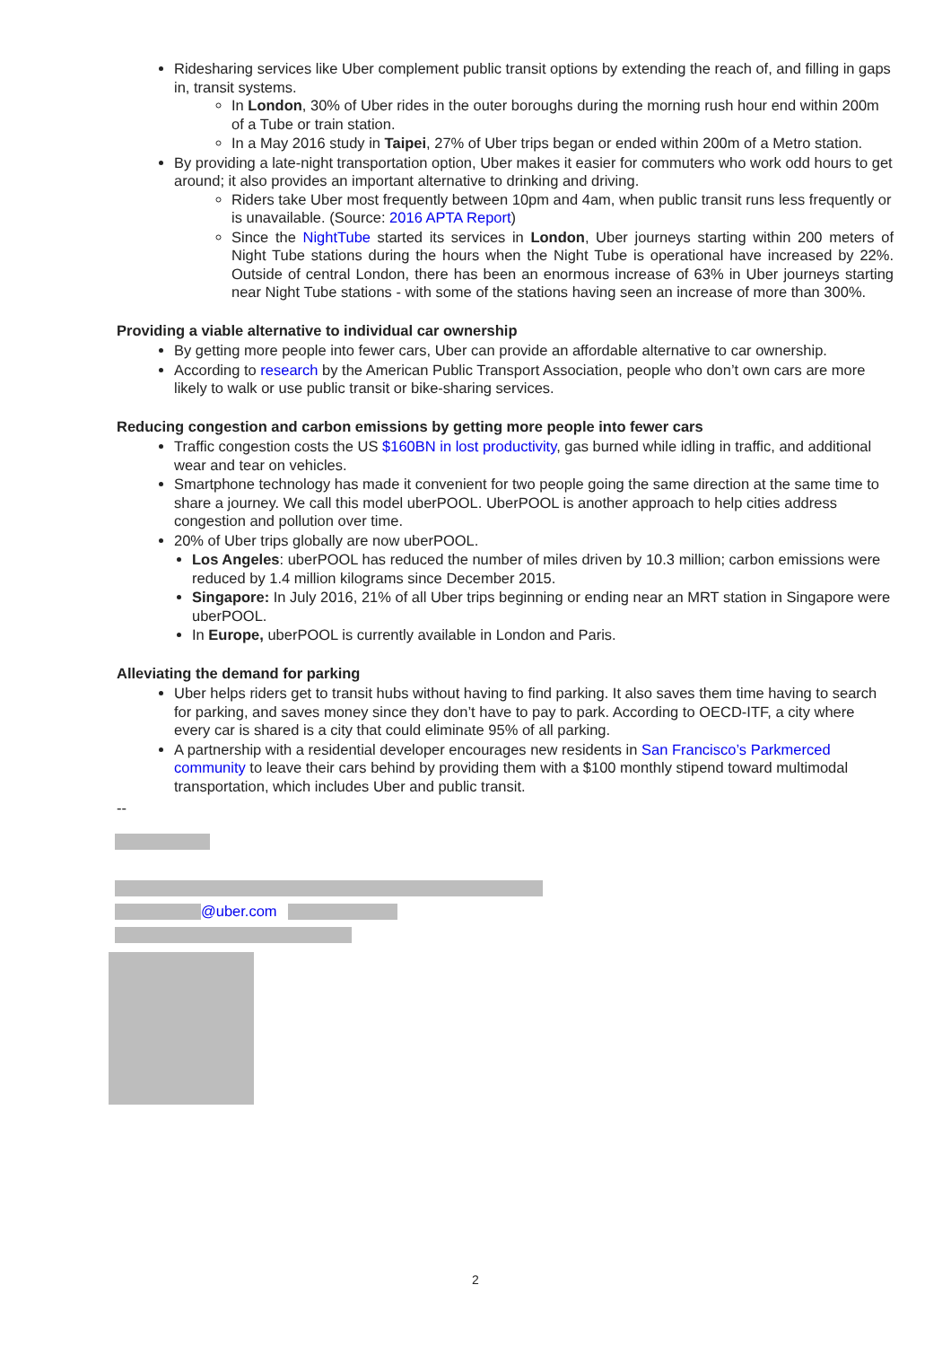Ridesharing services like Uber complement public transit options by extending the reach of, and filling in gaps in, transit systems.
In London, 30% of Uber rides in the outer boroughs during the morning rush hour end within 200m of a Tube or train station.
In a May 2016 study in Taipei, 27% of Uber trips began or ended within 200m of a Metro station.
By providing a late-night transportation option, Uber makes it easier for commuters who work odd hours to get around; it also provides an important alternative to drinking and driving.
Riders take Uber most frequently between 10pm and 4am, when public transit runs less frequently or is unavailable. (Source: 2016 APTA Report)
Since the NightTube started its services in London, Uber journeys starting within 200 meters of Night Tube stations during the hours when the Night Tube is operational have increased by 22%. Outside of central London, there has been an enormous increase of 63% in Uber journeys starting near Night Tube stations - with some of the stations having seen an increase of more than 300%.
Providing a viable alternative to individual car ownership
By getting more people into fewer cars, Uber can provide an affordable alternative to car ownership.
According to research by the American Public Transport Association, people who don’t own cars are more likely to walk or use public transit or bike-sharing services.
Reducing congestion and carbon emissions by getting more people into fewer cars
Traffic congestion costs the US $160BN in lost productivity, gas burned while idling in traffic, and additional wear and tear on vehicles.
Smartphone technology has made it convenient for two people going the same direction at the same time to share a journey. We call this model uberPOOL. UberPOOL is another approach to help cities address congestion and pollution over time.
20% of Uber trips globally are now uberPOOL.
Los Angeles: uberPOOL has reduced the number of miles driven by 10.3 million; carbon emissions were reduced by 1.4 million kilograms since December 2015.
Singapore: In July 2016, 21% of all Uber trips beginning or ending near an MRT station in Singapore were uberPOOL.
In Europe, uberPOOL is currently available in London and Paris.
Alleviating the demand for parking
Uber helps riders get to transit hubs without having to find parking. It also saves them time having to search for parking, and saves money since they don’t have to pay to park. According to OECD-ITF, a city where every car is shared is a city that could eliminate 95% of all parking.
A partnership with a residential developer encourages new residents in San Francisco’s Parkmerced community to leave their cars behind by providing them with a $100 monthly stipend toward multimodal transportation, which includes Uber and public transit.
--
@uber.com
2